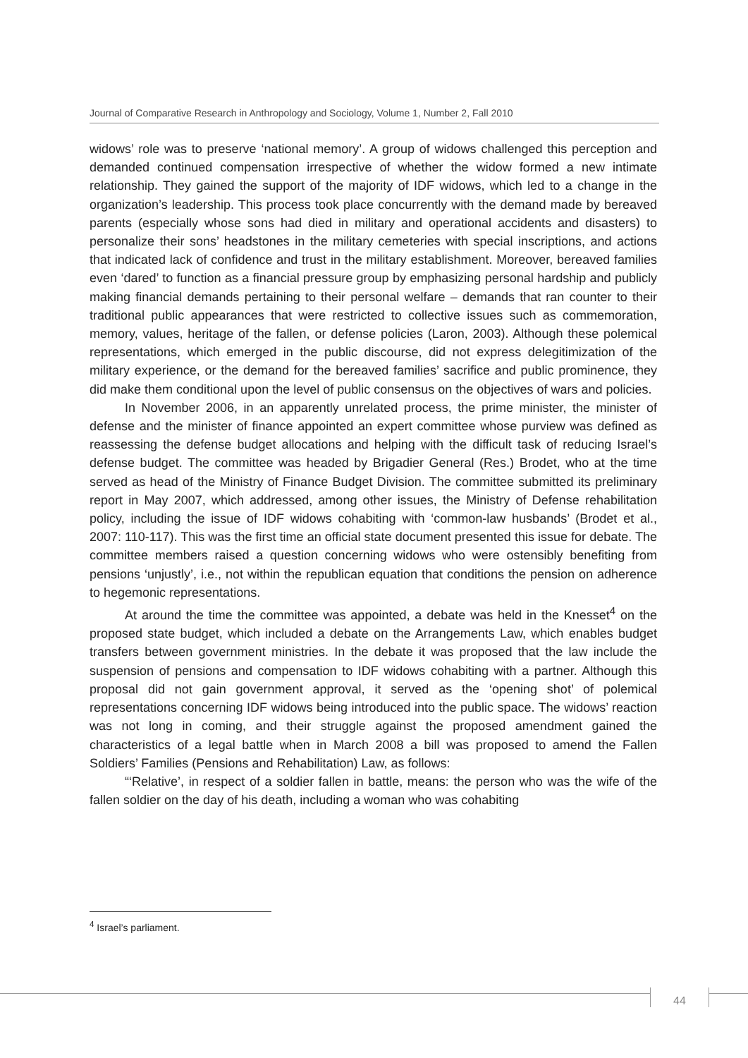Journal of Comparative Research in Anthropology and Sociology, Volume 1, Number 2, Fall 2010
widows’ role was to preserve ‘national memory’. A group of widows challenged this perception and demanded continued compensation irrespective of whether the widow formed a new intimate relationship. They gained the support of the majority of IDF widows, which led to a change in the organization’s leadership. This process took place concurrently with the demand made by bereaved parents (especially whose sons had died in military and operational accidents and disasters) to personalize their sons’ headstones in the military cemeteries with special inscriptions, and actions that indicated lack of confidence and trust in the military establishment. Moreover, bereaved families even ‘dared’ to function as a financial pressure group by emphasizing personal hardship and publicly making financial demands pertaining to their personal welfare – demands that ran counter to their traditional public appearances that were restricted to collective issues such as commemoration, memory, values, heritage of the fallen, or defense policies (Laron, 2003). Although these polemical representations, which emerged in the public discourse, did not express delegitimization of the military experience, or the demand for the bereaved families’ sacrifice and public prominence, they did make them conditional upon the level of public consensus on the objectives of wars and policies.
In November 2006, in an apparently unrelated process, the prime minister, the minister of defense and the minister of finance appointed an expert committee whose purview was defined as reassessing the defense budget allocations and helping with the difficult task of reducing Israel’s defense budget. The committee was headed by Brigadier General (Res.) Brodet, who at the time served as head of the Ministry of Finance Budget Division. The committee submitted its preliminary report in May 2007, which addressed, among other issues, the Ministry of Defense rehabilitation policy, including the issue of IDF widows cohabiting with ‘common-law husbands’ (Brodet et al., 2007: 110-117). This was the first time an official state document presented this issue for debate. The committee members raised a question concerning widows who were ostensibly benefiting from pensions ‘unjustly’, i.e., not within the republican equation that conditions the pension on adherence to hegemonic representations.
At around the time the committee was appointed, a debate was held in the Knesset<sup>4</sup> on the proposed state budget, which included a debate on the Arrangements Law, which enables budget transfers between government ministries. In the debate it was proposed that the law include the suspension of pensions and compensation to IDF widows cohabiting with a partner. Although this proposal did not gain government approval, it served as the ‘opening shot’ of polemical representations concerning IDF widows being introduced into the public space. The widows’ reaction was not long in coming, and their struggle against the proposed amendment gained the characteristics of a legal battle when in March 2008 a bill was proposed to amend the Fallen Soldiers’ Families (Pensions and Rehabilitation) Law, as follows:
“‘Relative’, in respect of a soldier fallen in battle, means: the person who was the wife of the fallen soldier on the day of his death, including a woman who was cohabiting
<sup>4</sup> Israel’s parliament.
44